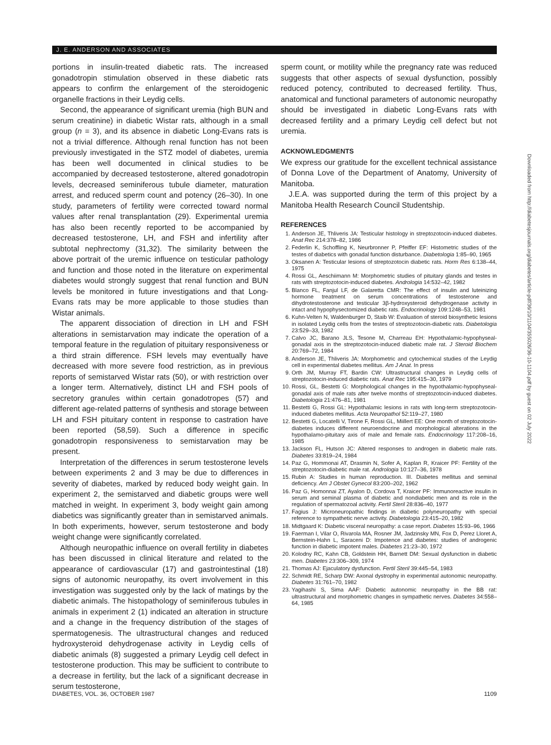J. E. ANDERSON AND ASSOCIATES
portions in insulin-treated diabetic rats. The increased gonadotropin stimulation observed in these diabetic rats appears to confirm the enlargement of the steroidogenic organelle fractions in their Leydig cells.
Second, the appearance of significant uremia (high BUN and serum creatinine) in diabetic Wistar rats, although in a small group (n = 3), and its absence in diabetic Long-Evans rats is not a trivial difference. Although renal function has not been previously investigated in the STZ model of diabetes, uremia has been well documented in clinical studies to be accompanied by decreased testosterone, altered gonadotropin levels, decreased seminiferous tubule diameter, maturation arrest, and reduced sperm count and potency (26–30). In one study, parameters of fertility were corrected toward normal values after renal transplantation (29). Experimental uremia has also been recently reported to be accompanied by decreased testosterone, LH, and FSH and infertility after subtotal nephrectomy (31,32). The similarity between the above portrait of the uremic influence on testicular pathology and function and those noted in the literature on experimental diabetes would strongly suggest that renal function and BUN levels be monitored in future investigations and that Long-Evans rats may be more applicable to those studies than Wistar animals.
The apparent dissociation of direction in LH and FSH alterations in semistarvation may indicate the operation of a temporal feature in the regulation of pituitary responsiveness or a third strain difference. FSH levels may eventually have decreased with more severe food restriction, as in previous reports of semistarved Wistar rats (50), or with restriction over a longer term. Alternatively, distinct LH and FSH pools of secretory granules within certain gonadotropes (57) and different age-related patterns of synthesis and storage between LH and FSH pituitary content in response to castration have been reported (58,59). Such a difference in specific gonadotropin responsiveness to semistarvation may be present.
Interpretation of the differences in serum testosterone levels between experiments 2 and 3 may be due to differences in severity of diabetes, marked by reduced body weight gain. In experiment 2, the semistarved and diabetic groups were well matched in weight. In experiment 3, body weight gain among diabetics was significantly greater than in semistarved animals. In both experiments, however, serum testosterone and body weight change were significantly correlated.
Although neuropathic influence on overall fertility in diabetes has been discussed in clinical literature and related to the appearance of cardiovascular (17) and gastrointestinal (18) signs of autonomic neuropathy, its overt involvement in this investigation was suggested only by the lack of matings by the diabetic animals. The histopathology of seminiferous tubules in animals in experiment 2 (1) indicated an alteration in structure and a change in the frequency distribution of the stages of spermatogenesis. The ultrastructural changes and reduced hydroxysteroid dehydrogenase activity in Leydig cells of diabetic animals (8) suggested a primary Leydig cell defect in testosterone production. This may be sufficient to contribute to a decrease in fertility, but the lack of a significant decrease in serum testosterone,
sperm count, or motility while the pregnancy rate was reduced suggests that other aspects of sexual dysfunction, possibly reduced potency, contributed to decreased fertility. Thus, anatomical and functional parameters of autonomic neuropathy should be investigated in diabetic Long-Evans rats with decreased fertility and a primary Leydig cell defect but not uremia.
ACKNOWLEDGMENTS
We express our gratitude for the excellent technical assistance of Donna Love of the Department of Anatomy, University of Manitoba.
J.E.A. was supported during the term of this project by a Manitoba Health Research Council Studentship.
REFERENCES
1. Anderson JE, Thliveris JA: Testicular histology in streptozotocin-induced diabetes. Anat Rec 214:378–82, 1986
2. Federlin K, Schoffling K, Neurbronner P, Pfeiffer EF: Histometric studies of the testes of diabetics with gonadal function disturbance. Diabetologia 1:85–90, 1965
3. Oksanen A: Testicular lesions of streptozotocin diabetic rats. Horm Res 6:138–44, 1975
4. Rossi GL, Aeschiimann M: Morphometric studies of pituitary glands and testes in rats with streptozotocin-induced diabetes. Andrologia 14:532–42, 1982
5. Blanco FL, Fanjul LF, de Galaretta CMR: The effect of insulin and luteinizing hormone treatment on serum concentrations of testosterone and dihydrotestosterone and testicular 3β-hydroxysteroid dehydrogenase activity in intact and hypophysectomized diabetic rats. Endocrinology 109:1248–53, 1981
6. Kuhn-Velten N, Waldenburger D, Staib W: Evaluation of steroid biosynthetic lesions in isolated Leydig cells from the testes of streptozotocin-diabetic rats. Diabetologia 23:529–33, 1982
7. Calvo JC, Barano JLS, Tesone M, Charreau EH: Hypothalamic-hypophyseal-gonadal axis in the streptozotocin-induced diabetic male rat. J Steroid Biochem 20:769–72, 1984
8. Anderson JE, Thliveris JA: Morphometric and cytochemical studies of the Leydig cell in experimental diabetes mellitus. Am J Anat. In press
9. Orth JM, Murray FT, Bardin CW: Ultrastructural changes in Leydig cells of streptozotocin-induced diabetic rats. Anat Rec 195:415–30, 1979
10. Rossi, GL, Bestetti G: Morphological changes in the hypothalamic-hypophyseal-gonadal axis of male rats after twelve months of streptozotocin-induced diabetes. Diabetologia 21:476–81, 1981
11. Bestetti G, Rossi GL: Hypothalamic lesions in rats with long-term streptozotocin-induced diabetes mellitus. Acta Neuropathol 52:119–27, 1980
12. Bestetti G, Locatelli V, Tirone F, Rossi GL, Miillert EE: One month of streptozotocin-diabetes induces different neuroendocrine and morphological alterations in the hypothalamo-pituitary axis of male and female rats. Endocrinology 117:208–16, 1985
13. Jackson FL, Hutson JC: Altered responses to androgen in diabetic male rats. Diabetes 33:819–24, 1984
14. Paz G, Hommonai AT, Drasmin N, Sofer A, Kaplan R, Kraicer PF: Fertility of the streptozotocin-diabetic male rat. Andrologia 10:127–36, 1978
15. Rubin A: Studies in human reproduction. III. Diabetes mellitus and seminal deficiency. Am J Obstet Gynecol 83:200–202, 1962
16. Paz G, Homonnai ZT, Ayalon D, Cordova T, Kraicer PF: Immunoreactive insulin in serum and seminal plasma of diabetic and nondiabetic men and its role in the regulation of spermatozoal activity. Fertil Steril 28:836–40, 1977
17. Fagius J: Microneuropathic findings in diabetic polyneuropathy with special reference to sympathetic nerve activity. Diabetologia 23:415–20, 1982
18. Midtgaard K: Diabetic visceral neuropathy: a case report. Diabetes 15:93–96, 1966
19. Faerman I, Vilar O, Rivarola MA, Rosner JM, Jadzinsky MN, Fox D, Perez Lloret A, Bernstein-Hahn L, Saraceni D: Impotence and diabetes: studies of androgenic function in diabetic impotent males. Diabetes 21:23–30, 1972
20. Kolodny RC, Kahn CB, Goldstein HH, Barnett DM: Sexual dysfunction in diabetic men. Diabetes 23:306–309, 1974
21. Thomas AJ: Ejaculatory dysfunction. Fertil Steril 39:445–54, 1983
22. Schmidt RE, Scharp DW: Axonal dystrophy in experimental autonomic neuropathy. Diabetes 31:761–70, 1982
23. Yagihashi S, Sima AAF: Diabetic autonomic neuropathy in the BB rat: ultrastructural and morphometric changes in sympathetic nerves. Diabetes 34:558–64, 1985
Downloaded from http://diabetesjournals.org/diabetes/article-pdf/36/10/1104/355026/36-10-1104.pdf by guest on 02 July 2022
DIABETES, VOL. 36, OCTOBER 1987 1109